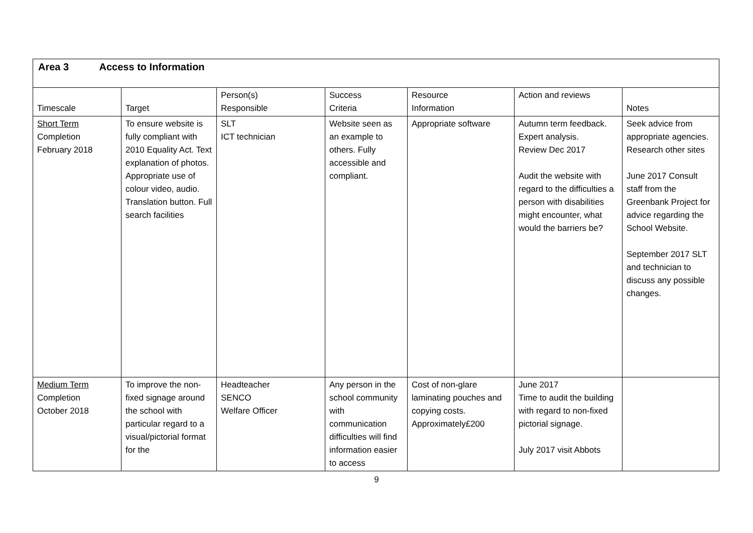| Area 3 Access to Information | | | | | | |
| --- | --- | --- | --- | --- | --- | --- |
| Timescale | Target | Person(s) Responsible | Success Criteria | Resource Information | Action and reviews | Notes |
| Short Term Completion February 2018 | To ensure website is fully compliant with 2010 Equality Act. Text explanation of photos. Appropriate use of colour video, audio. Translation button. Full search facilities | SLT ICT technician | Website seen as an example to others. Fully accessible and compliant. | Appropriate software | Autumn term feedback. Expert analysis. Review Dec 2017 Audit the website with regard to the difficulties a person with disabilities might encounter, what would the barriers be? | Seek advice from appropriate agencies. Research other sites June 2017 Consult staff from the Greenbank Project for advice regarding the School Website. September 2017 SLT and technician to discuss any possible changes. |
| Medium Term Completion October 2018 | To improve the non-fixed signage around the school with particular regard to a visual/pictorial format for the | Headteacher SENCO Welfare Officer | Any person in the school community with communication difficulties will find information easier to access | Cost of non-glare laminating pouches and copying costs. Approximately£200 | June 2017 Time to audit the building with regard to non-fixed pictorial signage. July 2017 visit Abbots | |
9